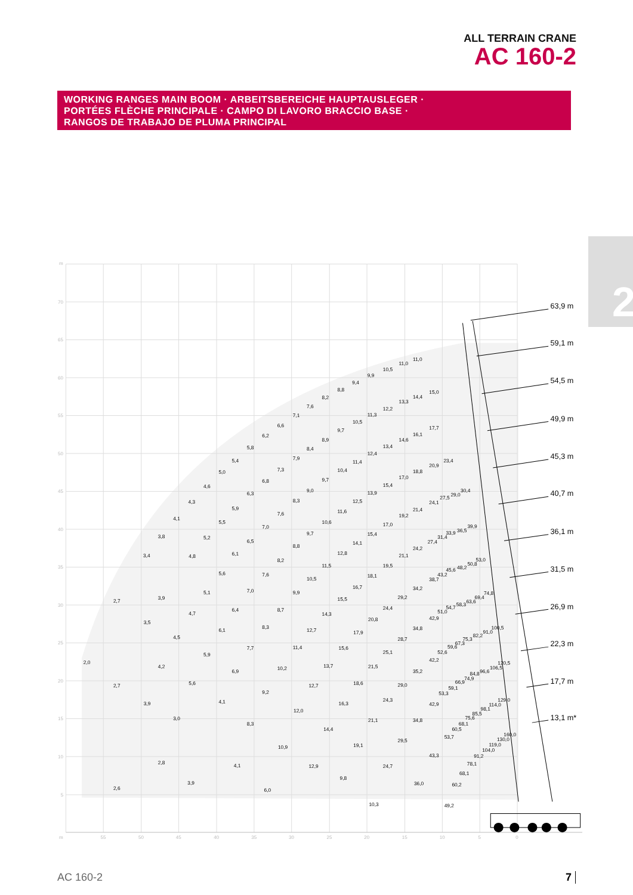ALL TERRAIN CRANE
AC 160-2
WORKING RANGES MAIN BOOM · ARBEITSBEREICHE HAUPTAUSLEGER ·
PORTÉES FLÈCHE PRINCIPALE · CAMPO DI LAVORO BRACCIO BASE ·
RANGOS DE TRABAJO DE PLUMA PRINCIPAL
2
m
70
65
60
55
50
45
40
35
30
25
20
15
10
5
m
55
50
45
40
35
30
25
20
15
10
5
0
63,9 m
59,1 m
54,5 m
49,9 m
45,3 m
40,7 m
36,1 m
31,5 m
26,9 m
22,3 m
17,7 m
13,1 m*
2,0
2,7
3,4
3,8
4,1
4,3
4,6
5,0
5,4
5,8
6,2
6,6
7,1
7,6
8,2
8,8
9,4
9,9
10,5
11,0
11,0
2,7
3,5
3,9
4,8
5,2
5,5
5,9
6,3
6,8
7,3
7,9
8,4
8,9
9,7
10,5
11,3
12,2
13,3
14,4
15,0
2,6
3,9
4,2
4,5
4,7
5,1
5,6
6,1
6,5
7,0
7,6
8,3
9,0
9,7
10,4
11,4
12,4
13,4
14,6
16,1
17,7
2,8
3,0
5,6
5,9
6,1
6,4
7,0
7,6
8,2
8,8
9,7
10,6
11,6
12,5
13,9
15,4
17,0
18,8
20,9
23,4
3,9
4,1
6,9
7,7
8,3
8,7
9,9
10,5
11,5
12,8
14,1
15,4
17,0
19,2
21,4
24,1
27,5
29,0
30,4
4,1
8,3
9,2
10,2
11,4
12,7
14,3
15,5
16,7
18,1
19,5
21,1
24,2
27,4
31,4
33,9
36,5
39,9
6,0
10,9
12,0
12,7
13,7
15,6
17,9
20,8
24,4
29,2
34,2
38,7
43,2
45,6
48,2
50,8
53,0
12,9
14,4
16,3
18,6
21,5
25,1
28,7
34,8
42,9
51,0
54,7
58,3
63,6
69,4
74,8
9,8
19,1
21,1
24,3
29,0
35,2
42,2
52,6
59,6
67,3
75,3
82,2
91,0
100,5
10,3
24,7
29,5
34,8
42,9
53,3
59,1
66,9
74,9
84,8
96,6
106,5
120,5
36,0
43,3
53,7
60,5
68,1
75,6
85,5
98,1
114,0
129,0
49,2
60,2
68,1
78,1
91,2
104,0
119,0
130,0
160,0
AC 160-2 7